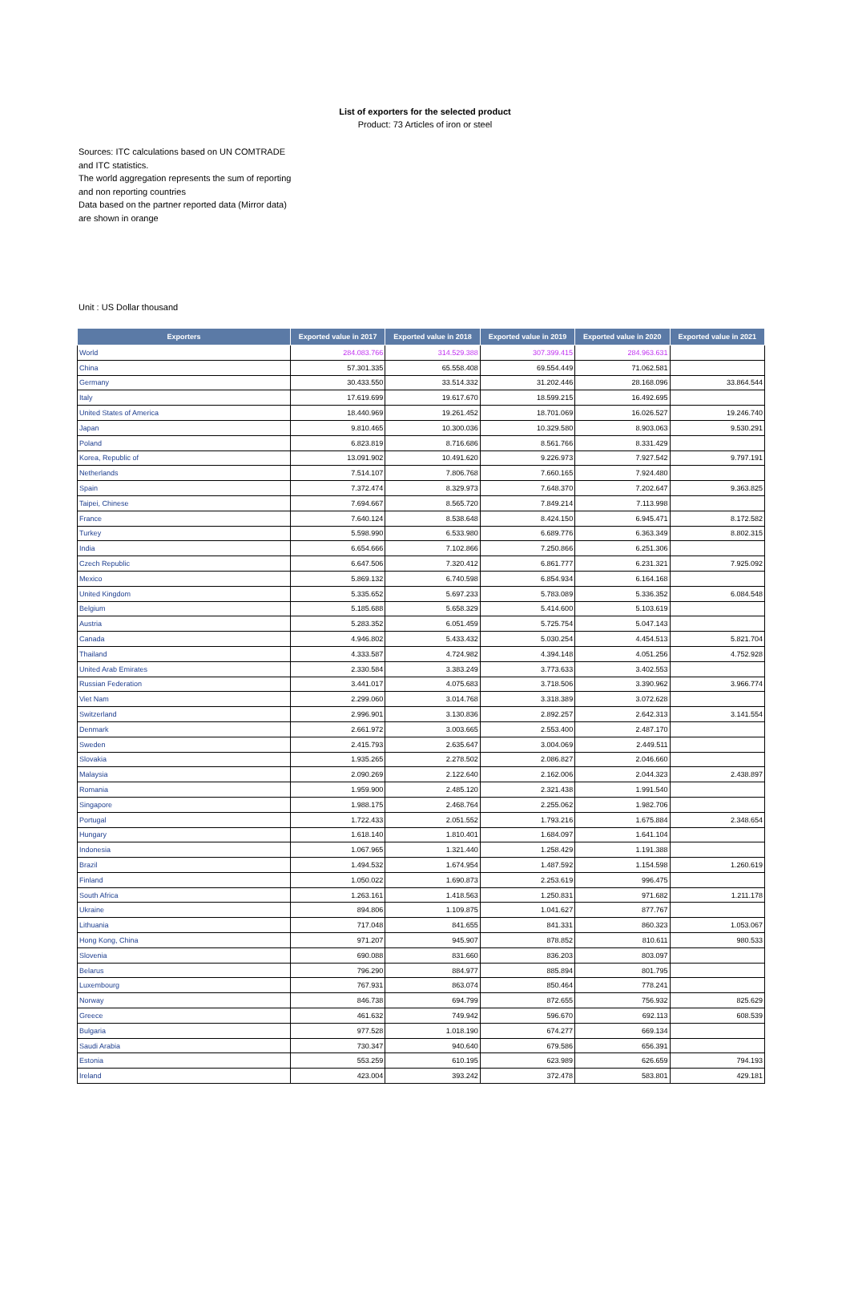List of exporters for the selected product
Product: 73 Articles of iron or steel
Sources: ITC calculations based on UN COMTRADE and ITC statistics.
The world aggregation represents the sum of reporting and non reporting countries
Data based on the partner reported data (Mirror data) are shown in orange
Unit : US Dollar thousand
| Exporters | Exported value in 2017 | Exported value in 2018 | Exported value in 2019 | Exported value in 2020 | Exported value in 2021 |
| --- | --- | --- | --- | --- | --- |
| World | 284.083.766 | 314.529.388 | 307.399.415 | 284.963.631 | |
| China | 57.301.335 | 65.558.408 | 69.554.449 | 71.062.581 | |
| Germany | 30.433.550 | 33.514.332 | 31.202.446 | 28.168.096 | 33.864.544 |
| Italy | 17.619.699 | 19.617.670 | 18.599.215 | 16.492.695 | |
| United States of America | 18.440.969 | 19.261.452 | 18.701.069 | 16.026.527 | 19.246.740 |
| Japan | 9.810.465 | 10.300.036 | 10.329.580 | 8.903.063 | 9.530.291 |
| Poland | 6.823.819 | 8.716.686 | 8.561.766 | 8.331.429 | |
| Korea, Republic of | 13.091.902 | 10.491.620 | 9.226.973 | 7.927.542 | 9.797.191 |
| Netherlands | 7.514.107 | 7.806.768 | 7.660.165 | 7.924.480 | |
| Spain | 7.372.474 | 8.329.973 | 7.648.370 | 7.202.647 | 9.363.825 |
| Taipei, Chinese | 7.694.667 | 8.565.720 | 7.849.214 | 7.113.998 | |
| France | 7.640.124 | 8.538.648 | 8.424.150 | 6.945.471 | 8.172.582 |
| Turkey | 5.598.990 | 6.533.980 | 6.689.776 | 6.363.349 | 8.802.315 |
| India | 6.654.666 | 7.102.866 | 7.250.866 | 6.251.306 | |
| Czech Republic | 6.647.506 | 7.320.412 | 6.861.777 | 6.231.321 | 7.925.092 |
| Mexico | 5.869.132 | 6.740.598 | 6.854.934 | 6.164.168 | |
| United Kingdom | 5.335.652 | 5.697.233 | 5.783.089 | 5.336.352 | 6.084.548 |
| Belgium | 5.185.688 | 5.658.329 | 5.414.600 | 5.103.619 | |
| Austria | 5.283.352 | 6.051.459 | 5.725.754 | 5.047.143 | |
| Canada | 4.946.802 | 5.433.432 | 5.030.254 | 4.454.513 | 5.821.704 |
| Thailand | 4.333.587 | 4.724.982 | 4.394.148 | 4.051.256 | 4.752.928 |
| United Arab Emirates | 2.330.584 | 3.383.249 | 3.773.633 | 3.402.553 | |
| Russian Federation | 3.441.017 | 4.075.683 | 3.718.506 | 3.390.962 | 3.966.774 |
| Viet Nam | 2.299.060 | 3.014.768 | 3.318.389 | 3.072.628 | |
| Switzerland | 2.996.901 | 3.130.836 | 2.892.257 | 2.642.313 | 3.141.554 |
| Denmark | 2.661.972 | 3.003.665 | 2.553.400 | 2.487.170 | |
| Sweden | 2.415.793 | 2.635.647 | 3.004.069 | 2.449.511 | |
| Slovakia | 1.935.265 | 2.278.502 | 2.086.827 | 2.046.660 | |
| Malaysia | 2.090.269 | 2.122.640 | 2.162.006 | 2.044.323 | 2.438.897 |
| Romania | 1.959.900 | 2.485.120 | 2.321.438 | 1.991.540 | |
| Singapore | 1.988.175 | 2.468.764 | 2.255.062 | 1.982.706 | |
| Portugal | 1.722.433 | 2.051.552 | 1.793.216 | 1.675.884 | 2.348.654 |
| Hungary | 1.618.140 | 1.810.401 | 1.684.097 | 1.641.104 | |
| Indonesia | 1.067.965 | 1.321.440 | 1.258.429 | 1.191.388 | |
| Brazil | 1.494.532 | 1.674.954 | 1.487.592 | 1.154.598 | 1.260.619 |
| Finland | 1.050.022 | 1.690.873 | 2.253.619 | 996.475 | |
| South Africa | 1.263.161 | 1.418.563 | 1.250.831 | 971.682 | 1.211.178 |
| Ukraine | 894.806 | 1.109.875 | 1.041.627 | 877.767 | |
| Lithuania | 717.048 | 841.655 | 841.331 | 860.323 | 1.053.067 |
| Hong Kong, China | 971.207 | 945.907 | 878.852 | 810.611 | 980.533 |
| Slovenia | 690.088 | 831.660 | 836.203 | 803.097 | |
| Belarus | 796.290 | 884.977 | 885.894 | 801.795 | |
| Luxembourg | 767.931 | 863.074 | 850.464 | 778.241 | |
| Norway | 846.738 | 694.799 | 872.655 | 756.932 | 825.629 |
| Greece | 461.632 | 749.942 | 596.670 | 692.113 | 608.539 |
| Bulgaria | 977.528 | 1.018.190 | 674.277 | 669.134 | |
| Saudi Arabia | 730.347 | 940.640 | 679.586 | 656.391 | |
| Estonia | 553.259 | 610.195 | 623.989 | 626.659 | 794.193 |
| Ireland | 423.004 | 393.242 | 372.478 | 583.801 | 429.181 |